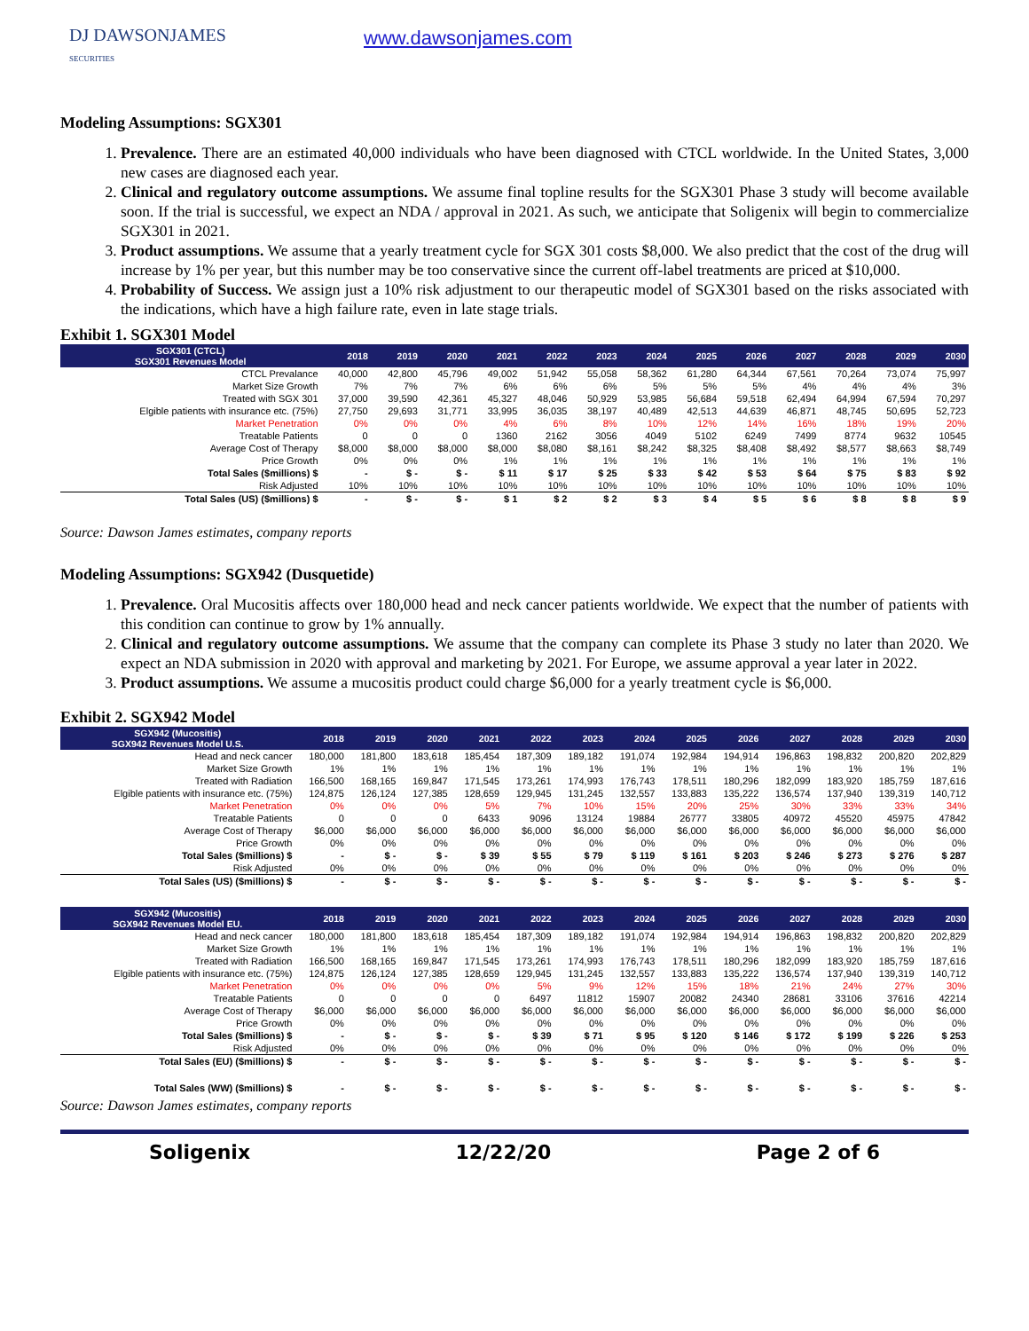DJ DAWSONJAMES
SECURITIES
www.dawsonjames.com
Modeling Assumptions: SGX301
1. Prevalence. There are an estimated 40,000 individuals who have been diagnosed with CTCL worldwide. In the United States, 3,000 new cases are diagnosed each year.
2. Clinical and regulatory outcome assumptions. We assume final topline results for the SGX301 Phase 3 study will become available soon. If the trial is successful, we expect an NDA / approval in 2021. As such, we anticipate that Soligenix will begin to commercialize SGX301 in 2021.
3. Product assumptions. We assume that a yearly treatment cycle for SGX 301 costs $8,000. We also predict that the cost of the drug will increase by 1% per year, but this number may be too conservative since the current off-label treatments are priced at $10,000.
4. Probability of Success. We assign just a 10% risk adjustment to our therapeutic model of SGX301 based on the risks associated with the indications, which have a high failure rate, even in late stage trials.
Exhibit 1. SGX301 Model
| SGX301 (CTCL) SGX301 Revenues Model | 2018 | 2019 | 2020 | 2021 | 2022 | 2023 | 2024 | 2025 | 2026 | 2027 | 2028 | 2029 | 2030 |
| --- | --- | --- | --- | --- | --- | --- | --- | --- | --- | --- | --- | --- | --- |
| CTCL Prevalance | 40,000 | 42,800 | 45,796 | 49,002 | 51,942 | 55,058 | 58,362 | 61,280 | 64,344 | 67,561 | 70,264 | 73,074 | 75,997 |
| Market Size Growth | 7% | 7% | 7% | 6% | 6% | 6% | 5% | 5% | 5% | 4% | 4% | 4% | 3% |
| Treated with SGX 301 | 37,000 | 39,590 | 42,361 | 45,327 | 48,046 | 50,929 | 53,985 | 56,684 | 59,518 | 62,494 | 64,994 | 67,594 | 70,297 |
| Elgible patients with insurance etc. (75%) | 27,750 | 29,693 | 31,771 | 33,995 | 36,035 | 38,197 | 40,489 | 42,513 | 44,639 | 46,871 | 48,745 | 50,695 | 52,723 |
| Market Penetration | 0% | 0% | 0% | 4% | 6% | 8% | 10% | 12% | 14% | 16% | 18% | 19% | 20% |
| Treatable Patients | 0 | 0 | 0 | 1360 | 2162 | 3056 | 4049 | 5102 | 6249 | 7499 | 8774 | 9632 | 10545 |
| Average Cost of Therapy | $8,000 | $8,000 | $8,000 | $8,000 | $8,080 | $8,161 | $8,242 | $8,325 | $8,408 | $8,492 | $8,577 | $8,663 | $8,749 |
| Price Growth | 0% | 0% | 0% | 1% | 1% | 1% | 1% | 1% | 1% | 1% | 1% | 1% | 1% |
| Total Sales ($millions) $ | - | $ - | $ - | $ 11 | $ 17 | $ 25 | $ 33 | $ 42 | $ 53 | $ 64 | $ 75 | $ 83 | $ 92 |
| Risk Adjusted | 10% | 10% | 10% | 10% | 10% | 10% | 10% | 10% | 10% | 10% | 10% | 10% | 10% |
| Total Sales (US) ($millions) $ | - | $ - | $ - | $ 1 | $ 2 | $ 2 | $ 3 | $ 4 | $ 5 | $ 6 | $ 8 | $ 8 | $ 9 |
Source: Dawson James estimates, company reports
Modeling Assumptions: SGX942 (Dusquetide)
1. Prevalence. Oral Mucositis affects over 180,000 head and neck cancer patients worldwide. We expect that the number of patients with this condition can continue to grow by 1% annually.
2. Clinical and regulatory outcome assumptions. We assume that the company can complete its Phase 3 study no later than 2020. We expect an NDA submission in 2020 with approval and marketing by 2021. For Europe, we assume approval a year later in 2022.
3. Product assumptions. We assume a mucositis product could charge $6,000 for a yearly treatment cycle is $6,000.
Exhibit 2. SGX942 Model
| SGX942 (Mucositis) SGX942 Revenues Model U.S. | 2018 | 2019 | 2020 | 2021 | 2022 | 2023 | 2024 | 2025 | 2026 | 2027 | 2028 | 2029 | 2030 |
| --- | --- | --- | --- | --- | --- | --- | --- | --- | --- | --- | --- | --- | --- |
| Head and neck cancer | 180,000 | 181,800 | 183,618 | 185,454 | 187,309 | 189,182 | 191,074 | 192,984 | 194,914 | 196,863 | 198,832 | 200,820 | 202,829 |
| Market Size Growth | 1% | 1% | 1% | 1% | 1% | 1% | 1% | 1% | 1% | 1% | 1% | 1% | 1% |
| Treated with Radiation | 166,500 | 168,165 | 169,847 | 171,545 | 173,261 | 174,993 | 176,743 | 178,511 | 180,296 | 182,099 | 183,920 | 185,759 | 187,616 |
| Elgible patients with insurance etc. (75%) | 124,875 | 126,124 | 127,385 | 128,659 | 129,945 | 131,245 | 132,557 | 133,883 | 135,222 | 136,574 | 137,940 | 139,319 | 140,712 |
| Market Penetration | 0% | 0% | 0% | 5% | 7% | 10% | 15% | 20% | 25% | 30% | 33% | 33% | 34% |
| Treatable Patients | 0 | 0 | 0 | 6433 | 9096 | 13124 | 19884 | 26777 | 33805 | 40972 | 45520 | 45975 | 47842 |
| Average Cost of Therapy | $6,000 | $6,000 | $6,000 | $6,000 | $6,000 | $6,000 | $6,000 | $6,000 | $6,000 | $6,000 | $6,000 | $6,000 | $6,000 |
| Price Growth | 0% | 0% | 0% | 0% | 0% | 0% | 0% | 0% | 0% | 0% | 0% | 0% | 0% |
| Total Sales ($millions) $ | - | $ - | $ - | $ 39 | $ 55 | $ 79 | $ 119 | $ 161 | $ 203 | $ 246 | $ 273 | $ 276 | $ 287 |
| Risk Adjusted | 0% | 0% | 0% | 0% | 0% | 0% | 0% | 0% | 0% | 0% | 0% | 0% | 0% |
| Total Sales (US) ($millions) $ | - | $ - | $ - | $ - | $ - | $ - | $ - | $ - | $ - | $ - | $ - | $ - | $ - |
| SGX942 (Mucositis) SGX942 Revenues Model EU. | 2018 | 2019 | 2020 | 2021 | 2022 | 2023 | 2024 | 2025 | 2026 | 2027 | 2028 | 2029 | 2030 |
| --- | --- | --- | --- | --- | --- | --- | --- | --- | --- | --- | --- | --- | --- |
| Head and neck cancer | 180,000 | 181,800 | 183,618 | 185,454 | 187,309 | 189,182 | 191,074 | 192,984 | 194,914 | 196,863 | 198,832 | 200,820 | 202,829 |
| Market Size Growth | 1% | 1% | 1% | 1% | 1% | 1% | 1% | 1% | 1% | 1% | 1% | 1% | 1% |
| Treated with Radiation | 166,500 | 168,165 | 169,847 | 171,545 | 173,261 | 174,993 | 176,743 | 178,511 | 180,296 | 182,099 | 183,920 | 185,759 | 187,616 |
| Elgible patients with insurance etc. (75%) | 124,875 | 126,124 | 127,385 | 128,659 | 129,945 | 131,245 | 132,557 | 133,883 | 135,222 | 136,574 | 137,940 | 139,319 | 140,712 |
| Market Penetration | 0% | 0% | 0% | 0% | 5% | 9% | 12% | 15% | 18% | 21% | 24% | 27% | 30% |
| Treatable Patients | 0 | 0 | 0 | 0 | 6497 | 11812 | 15907 | 20082 | 24340 | 28681 | 33106 | 37616 | 42214 |
| Average Cost of Therapy | $6,000 | $6,000 | $6,000 | $6,000 | $6,000 | $6,000 | $6,000 | $6,000 | $6,000 | $6,000 | $6,000 | $6,000 | $6,000 |
| Price Growth | 0% | 0% | 0% | 0% | 0% | 0% | 0% | 0% | 0% | 0% | 0% | 0% | 0% |
| Total Sales ($millions) $ | - | $ - | $ - | $ - | $ 39 | $ 71 | $ 95 | $ 120 | $ 146 | $ 172 | $ 199 | $ 226 | $ 253 |
| Risk Adjusted | 0% | 0% | 0% | 0% | 0% | 0% | 0% | 0% | 0% | 0% | 0% | 0% | 0% |
| Total Sales (EU) ($millions) $ | - | $ - | $ - | $ - | $ - | $ - | $ - | $ - | $ - | $ - | $ - | $ - | $ - |
| Total Sales (WW) ($millions) $ | - | $ - | $ - | $ - | $ - | $ - | $ - | $ - | $ - | $ - | $ - | $ - | $ - |
Source: Dawson James estimates, company reports
Soligenix 12/22/20 Page 2 of 6